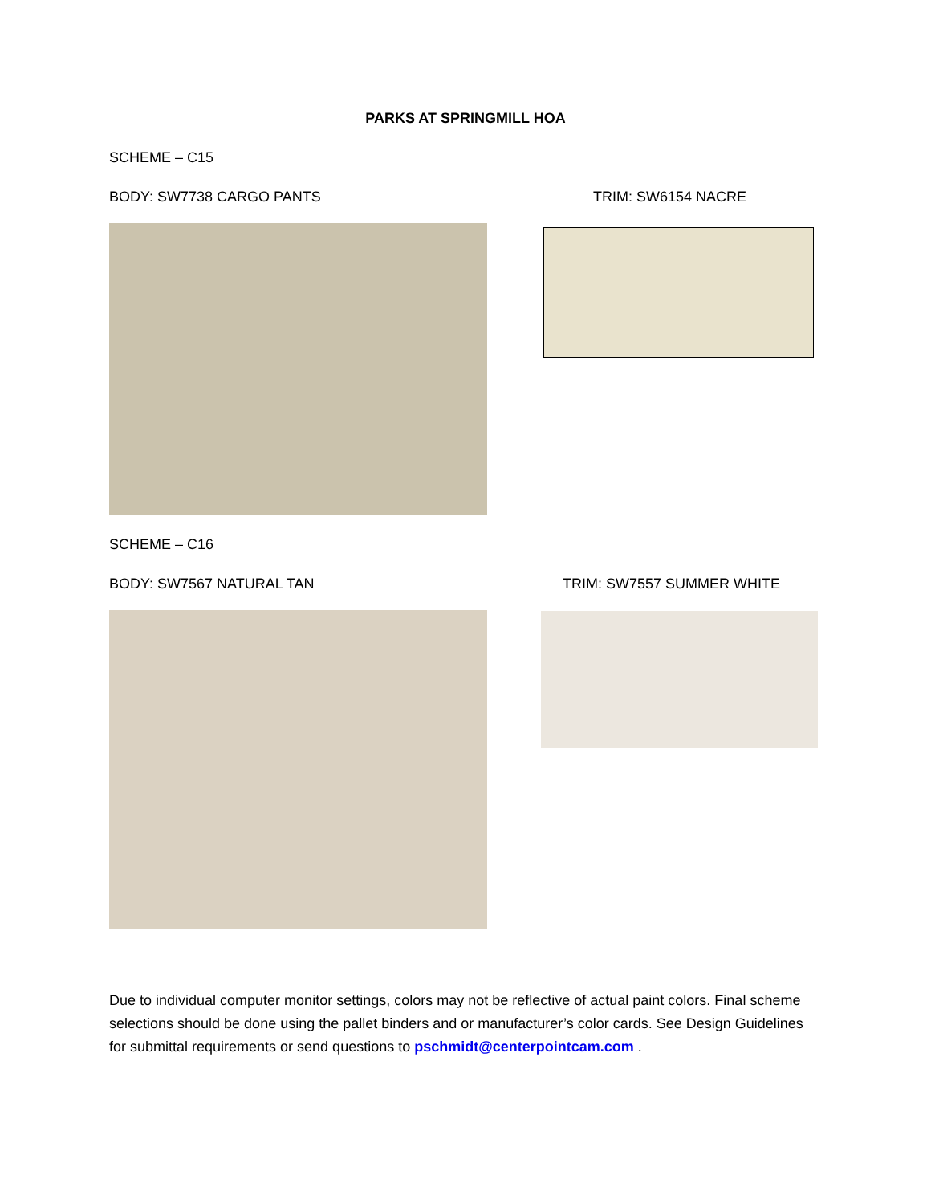PARKS AT SPRINGMILL HOA
SCHEME – C15
BODY: SW7738 CARGO PANTS TRIM: SW6154 NACRE
SCHEME – C16
BODY: SW7567 NATURAL TAN TRIM: SW7557 SUMMER WHITE
Due to individual computer monitor settings, colors may not be reflective of actual paint colors. Final scheme selections should be done using the pallet binders and or manufacturer’s color cards. See Design Guidelines for submittal requirements or send questions to pschmidt@centerpointcam.com .